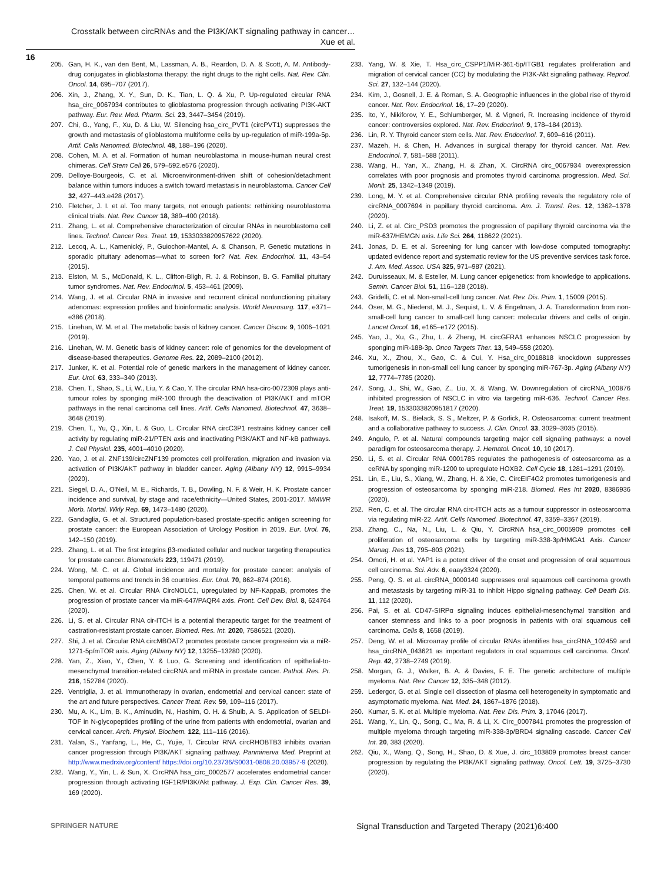Crosstalk between circRNAs and the PI3K/AKT signaling pathway in cancer…
Xue et al.
16
205. Gan, H. K., van den Bent, M., Lassman, A. B., Reardon, D. A. & Scott, A. M. Antibody-drug conjugates in glioblastoma therapy: the right drugs to the right cells. Nat. Rev. Clin. Oncol. 14, 695–707 (2017).
206. Xin, J., Zhang, X. Y., Sun, D. K., Tian, L. Q. & Xu, P. Up-regulated circular RNA hsa_circ_0067934 contributes to glioblastoma progression through activating PI3K-AKT pathway. Eur. Rev. Med. Pharm. Sci. 23, 3447–3454 (2019).
207. Chi, G., Yang, F., Xu, D. & Liu, W. Silencing hsa_circ_PVT1 (circPVT1) suppresses the growth and metastasis of glioblastoma multiforme cells by up-regulation of miR-199a-5p. Artif. Cells Nanomed. Biotechnol. 48, 188–196 (2020).
208. Cohen, M. A. et al. Formation of human neuroblastoma in mouse-human neural crest chimeras. Cell Stem Cell 26, 579–592.e576 (2020).
209. Delloye-Bourgeois, C. et al. Microenvironment-driven shift of cohesion/detachment balance within tumors induces a switch toward metastasis in neuroblastoma. Cancer Cell 32, 427–443.e428 (2017).
210. Fletcher, J. I. et al. Too many targets, not enough patients: rethinking neuroblastoma clinical trials. Nat. Rev. Cancer 18, 389–400 (2018).
211. Zhang, L. et al. Comprehensive characterization of circular RNAs in neuroblastoma cell lines. Technol. Cancer Res. Treat. 19, 1533033820957622 (2020).
212. Lecoq, A. L., Kamenický, P., Guiochon-Mantel, A. & Chanson, P. Genetic mutations in sporadic pituitary adenomas—what to screen for? Nat. Rev. Endocrinol. 11, 43–54 (2015).
213. Elston, M. S., McDonald, K. L., Clifton-Bligh, R. J. & Robinson, B. G. Familial pituitary tumor syndromes. Nat. Rev. Endocrinol. 5, 453–461 (2009).
214. Wang, J. et al. Circular RNA in invasive and recurrent clinical nonfunctioning pituitary adenomas: expression profiles and bioinformatic analysis. World Neurosurg. 117, e371–e386 (2018).
215. Linehan, W. M. et al. The metabolic basis of kidney cancer. Cancer Discov. 9, 1006–1021 (2019).
216. Linehan, W. M. Genetic basis of kidney cancer: role of genomics for the development of disease-based therapeutics. Genome Res. 22, 2089–2100 (2012).
217. Junker, K. et al. Potential role of genetic markers in the management of kidney cancer. Eur. Urol. 63, 333–340 (2013).
218. Chen, T., Shao, S., Li, W., Liu, Y. & Cao, Y. The circular RNA hsa-circ-0072309 plays anti-tumour roles by sponging miR-100 through the deactivation of PI3K/AKT and mTOR pathways in the renal carcinoma cell lines. Artif. Cells Nanomed. Biotechnol. 47, 3638–3648 (2019).
219. Chen, T., Yu, Q., Xin, L. & Guo, L. Circular RNA circC3P1 restrains kidney cancer cell activity by regulating miR-21/PTEN axis and inactivating PI3K/AKT and NF-kB pathways. J. Cell Physiol. 235, 4001–4010 (2020).
220. Yao, J. et al. ZNF139/circZNF139 promotes cell proliferation, migration and invasion via activation of PI3K/AKT pathway in bladder cancer. Aging (Albany NY) 12, 9915–9934 (2020).
221. Siegel, D. A., O'Neil, M. E., Richards, T. B., Dowling, N. F. & Weir, H. K. Prostate cancer incidence and survival, by stage and race/ethnicity—United States, 2001-2017. MMWR Morb. Mortal. Wkly Rep. 69, 1473–1480 (2020).
222. Gandaglia, G. et al. Structured population-based prostate-specific antigen screening for prostate cancer: the European Association of Urology Position in 2019. Eur. Urol. 76, 142–150 (2019).
223. Zhang, L. et al. The first integrins β3-mediated cellular and nuclear targeting therapeutics for prostate cancer. Biomaterials 223, 119471 (2019).
224. Wong, M. C. et al. Global incidence and mortality for prostate cancer: analysis of temporal patterns and trends in 36 countries. Eur. Urol. 70, 862–874 (2016).
225. Chen, W. et al. Circular RNA CircNOLC1, upregulated by NF-KappaB, promotes the progression of prostate cancer via miR-647/PAQR4 axis. Front. Cell Dev. Biol. 8, 624764 (2020).
226. Li, S. et al. Circular RNA cir-ITCH is a potential therapeutic target for the treatment of castration-resistant prostate cancer. Biomed. Res. Int. 2020, 7586521 (2020).
227. Shi, J. et al. Circular RNA circMBOAT2 promotes prostate cancer progression via a miR-1271-5p/mTOR axis. Aging (Albany NY) 12, 13255–13280 (2020).
228. Yan, Z., Xiao, Y., Chen, Y. & Luo, G. Screening and identification of epithelial-to-mesenchymal transition-related circRNA and miRNA in prostate cancer. Pathol. Res. Pr. 216, 152784 (2020).
229. Ventriglia, J. et al. Immunotherapy in ovarian, endometrial and cervical cancer: state of the art and future perspectives. Cancer Treat. Rev. 59, 109–116 (2017).
230. Mu, A. K., Lim, B. K., Aminudin, N., Hashim, O. H. & Shuib, A. S. Application of SELDI-TOF in N-glycopeptides profiling of the urine from patients with endometrial, ovarian and cervical cancer. Arch. Physiol. Biochem. 122, 111–116 (2016).
231. Yalan, S., Yanfang, L., He, C., Yujie, T. Circular RNA circRHOBTB3 inhibits ovarian cancer progression through PI3K/AKT signaling pathway. Panminerva Med. Preprint at http://www.medrxiv.org/content/ https://doi.org/10.23736/S0031-0808.20.03957-9 (2020).
232. Wang, Y., Yin, L. & Sun, X. CircRNA hsa_circ_0002577 accelerates endometrial cancer progression through activating IGF1R/PI3K/Akt pathway. J. Exp. Clin. Cancer Res. 39, 169 (2020).
233. Yang, W. & Xie, T. Hsa_circ_CSPP1/MiR-361-5p/ITGB1 regulates proliferation and migration of cervical cancer (CC) by modulating the PI3K-Akt signaling pathway. Reprod. Sci. 27, 132–144 (2020).
234. Kim, J., Gosnell, J. E. & Roman, S. A. Geographic influences in the global rise of thyroid cancer. Nat. Rev. Endocrinol. 16, 17–29 (2020).
235. Ito, Y., Nikiforov, Y. E., Schlumberger, M. & Vigneri, R. Increasing incidence of thyroid cancer: controversies explored. Nat. Rev. Endocrinol. 9, 178–184 (2013).
236. Lin, R. Y. Thyroid cancer stem cells. Nat. Rev. Endocrinol. 7, 609–616 (2011).
237. Mazeh, H. & Chen, H. Advances in surgical therapy for thyroid cancer. Nat. Rev. Endocrinol. 7, 581–588 (2011).
238. Wang, H., Yan, X., Zhang, H. & Zhan, X. CircRNA circ_0067934 overexpression correlates with poor prognosis and promotes thyroid carcinoma progression. Med. Sci. Monit. 25, 1342–1349 (2019).
239. Long, M. Y. et al. Comprehensive circular RNA profiling reveals the regulatory role of circRNA_0007694 in papillary thyroid carcinoma. Am. J. Transl. Res. 12, 1362–1378 (2020).
240. Li, Z. et al. Circ_PSD3 promotes the progression of papillary thyroid carcinoma via the miR-637/HEMGN axis. Life Sci. 264, 118622 (2021).
241. Jonas, D. E. et al. Screening for lung cancer with low-dose computed tomography: updated evidence report and systematic review for the US preventive services task force. J. Am. Med. Assoc. USA 325, 971–987 (2021).
242. Duruisseaux, M. & Esteller, M. Lung cancer epigenetics: from knowledge to applications. Semin. Cancer Biol. 51, 116–128 (2018).
243. Gridelli, C. et al. Non-small-cell lung cancer. Nat. Rev. Dis. Prim. 1, 15009 (2015).
244. Oser, M. G., Niederst, M. J., Sequist, L. V. & Engelman, J. A. Transformation from non-small-cell lung cancer to small-cell lung cancer: molecular drivers and cells of origin. Lancet Oncol. 16, e165–e172 (2015).
245. Yao, J., Xu, G., Zhu, L. & Zheng, H. circGFRA1 enhances NSCLC progression by sponging miR-188-3p. Onco Targets Ther. 13, 549–558 (2020).
246. Xu, X., Zhou, X., Gao, C. & Cui, Y. Hsa_circ_0018818 knockdown suppresses tumorigenesis in non-small cell lung cancer by sponging miR-767-3p. Aging (Albany NY) 12, 7774–7785 (2020).
247. Song, J., Shi, W., Gao, Z., Liu, X. & Wang, W. Downregulation of circRNA_100876 inhibited progression of NSCLC in vitro via targeting miR-636. Technol. Cancer Res. Treat. 19, 1533033820951817 (2020).
248. Isakoff, M. S., Bielack, S. S., Meltzer, P. & Gorlick, R. Osteosarcoma: current treatment and a collaborative pathway to success. J. Clin. Oncol. 33, 3029–3035 (2015).
249. Angulo, P. et al. Natural compounds targeting major cell signaling pathways: a novel paradigm for osteosarcoma therapy. J. Hematol. Oncol. 10, 10 (2017).
250. Li, S. et al. Circular RNA 0001785 regulates the pathogenesis of osteosarcoma as a ceRNA by sponging miR-1200 to upregulate HOXB2. Cell Cycle 18, 1281–1291 (2019).
251. Lin, E., Liu, S., Xiang, W., Zhang, H. & Xie, C. CircEIF4G2 promotes tumorigenesis and progression of osteosarcoma by sponging miR-218. Biomed. Res Int 2020, 8386936 (2020).
252. Ren, C. et al. The circular RNA circ-ITCH acts as a tumour suppressor in osteosarcoma via regulating miR-22. Artif. Cells Nanomed. Biotechnol. 47, 3359–3367 (2019).
253. Zhang, C., Na, N., Liu, L. & Qiu, Y. CircRNA hsa_circ_0005909 promotes cell proliferation of osteosarcoma cells by targeting miR-338-3p/HMGA1 Axis. Cancer Manag. Res 13, 795–803 (2021).
254. Omori, H. et al. YAP1 is a potent driver of the onset and progression of oral squamous cell carcinoma. Sci. Adv. 6, eaay3324 (2020).
255. Peng, Q. S. et al. circRNA_0000140 suppresses oral squamous cell carcinoma growth and metastasis by targeting miR-31 to inhibit Hippo signaling pathway. Cell Death Dis. 11, 112 (2020).
256. Pai, S. et al. CD47-SIRPα signaling induces epithelial-mesenchymal transition and cancer stemness and links to a poor prognosis in patients with oral squamous cell carcinoma. Cells 8, 1658 (2019).
257. Deng, W. et al. Microarray profile of circular RNAs identifies hsa_circRNA_102459 and hsa_circRNA_043621 as important regulators in oral squamous cell carcinoma. Oncol. Rep. 42, 2738–2749 (2019).
258. Morgan, G. J., Walker, B. A. & Davies, F. E. The genetic architecture of multiple myeloma. Nat. Rev. Cancer 12, 335–348 (2012).
259. Ledergor, G. et al. Single cell dissection of plasma cell heterogeneity in symptomatic and asymptomatic myeloma. Nat. Med. 24, 1867–1876 (2018).
260. Kumar, S. K. et al. Multiple myeloma. Nat. Rev. Dis. Prim. 3, 17046 (2017).
261. Wang, Y., Lin, Q., Song, C., Ma, R. & Li, X. Circ_0007841 promotes the progression of multiple myeloma through targeting miR-338-3p/BRD4 signaling cascade. Cancer Cell Int. 20, 383 (2020).
262. Qiu, X., Wang, Q., Song, H., Shao, D. & Xue, J. circ_103809 promotes breast cancer progression by regulating the PI3K/AKT signaling pathway. Oncol. Lett. 19, 3725–3730 (2020).
SPRINGER NATURE
Signal Transduction and Targeted Therapy (2021)6:400